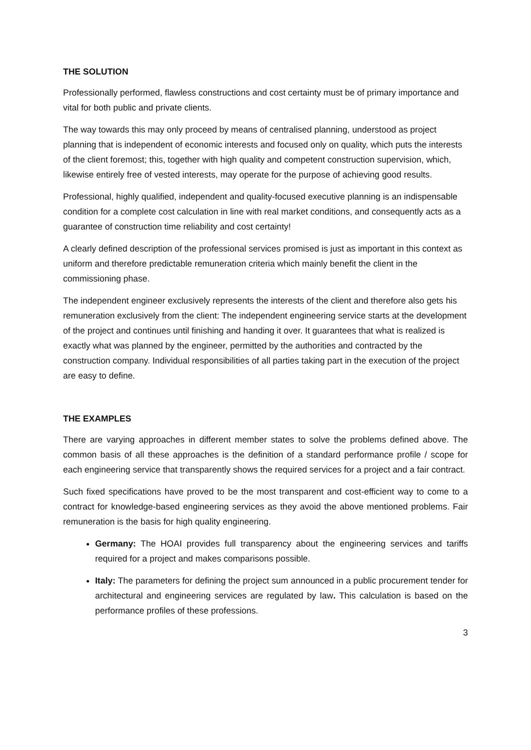THE SOLUTION
Professionally performed, flawless constructions and cost certainty must be of primary importance and vital for both public and private clients.
The way towards this may only proceed by means of centralised planning, understood as project planning that is independent of economic interests and focused only on quality, which puts the interests of the client foremost; this, together with high quality and competent construction supervision, which, likewise entirely free of vested interests, may operate for the purpose of achieving good results.
Professional, highly qualified, independent and quality-focused executive planning is an indispensable condition for a complete cost calculation in line with real market conditions, and consequently acts as a guarantee of construction time reliability and cost certainty!
A clearly defined description of the professional services promised is just as important in this context as uniform and therefore predictable remuneration criteria which mainly benefit the client in the commissioning phase.
The independent engineer exclusively represents the interests of the client and therefore also gets his remuneration exclusively from the client: The independent engineering service starts at the development of the project and continues until finishing and handing it over. It guarantees that what is realized is exactly what was planned by the engineer, permitted by the authorities and contracted by the construction company. Individual responsibilities of all parties taking part in the execution of the project are easy to define.
THE EXAMPLES
There are varying approaches in different member states to solve the problems defined above. The common basis of all these approaches is the definition of a standard performance profile / scope for each engineering service that transparently shows the required services for a project and a fair contract.
Such fixed specifications have proved to be the most transparent and cost-efficient way to come to a contract for knowledge-based engineering services as they avoid the above mentioned problems. Fair remuneration is the basis for high quality engineering.
Germany: The HOAI provides full transparency about the engineering services and tariffs required for a project and makes comparisons possible.
Italy: The parameters for defining the project sum announced in a public procurement tender for architectural and engineering services are regulated by law. This calculation is based on the performance profiles of these professions.
3